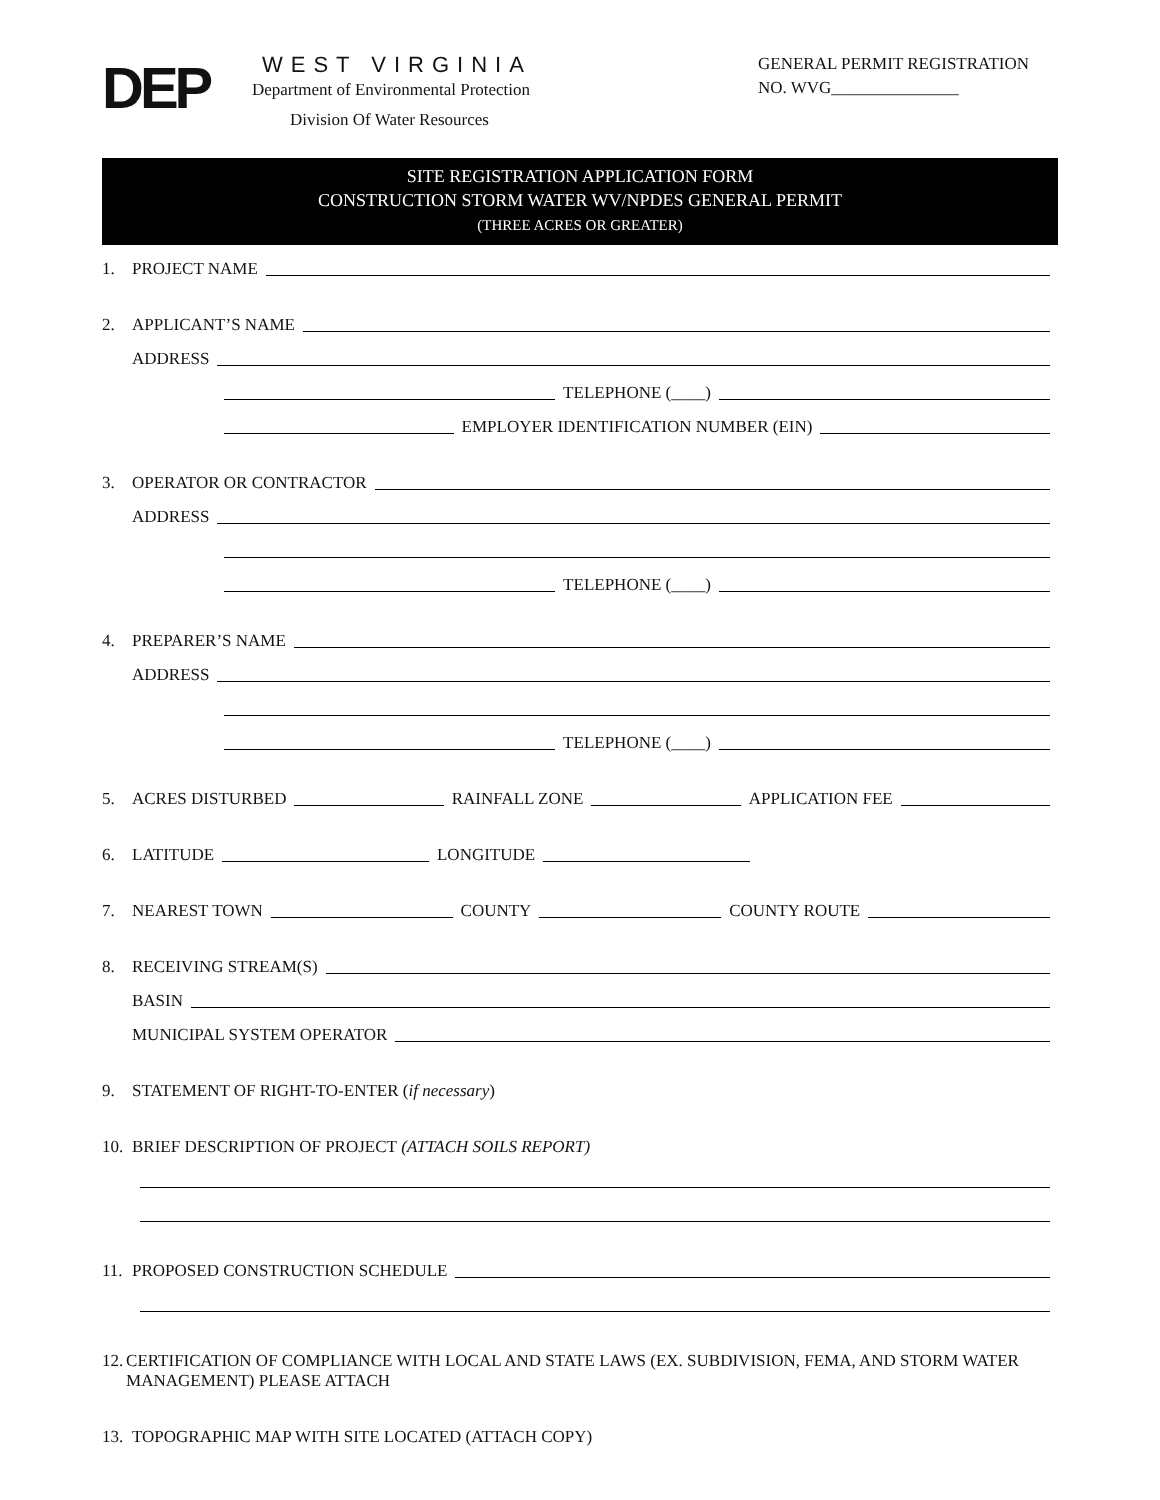DEP
WEST VIRGINIA
Department of Environmental Protection
Division Of Water Resources
GENERAL PERMIT REGISTRATION
NO. WVG_______________
SITE REGISTRATION APPLICATION FORM
CONSTRUCTION STORM WATER WV/NPDES GENERAL PERMIT
(THREE ACRES OR GREATER)
1. PROJECT NAME
2. APPLICANT’S NAME
ADDRESS
TELEPHONE (____)
EMPLOYER IDENTIFICATION NUMBER (EIN)
3. OPERATOR OR CONTRACTOR
ADDRESS
TELEPHONE (____)
4. PREPARER’S NAME
ADDRESS
TELEPHONE (____)
5. ACRES DISTURBED RAINFALL ZONE APPLICATION FEE
6. LATITUDE LONGITUDE
7. NEAREST TOWN COUNTY COUNTY ROUTE
8. RECEIVING STREAM(S)
BASIN
MUNICIPAL SYSTEM OPERATOR
9. STATEMENT OF RIGHT-TO-ENTER (if necessary)
10. BRIEF DESCRIPTION OF PROJECT (ATTACH SOILS REPORT)
11. PROPOSED CONSTRUCTION SCHEDULE
12. CERTIFICATION OF COMPLIANCE WITH LOCAL AND STATE LAWS (EX. SUBDIVISION, FEMA, AND STORM WATER MANAGEMENT) PLEASE ATTACH
13. TOPOGRAPHIC MAP WITH SITE LOCATED (ATTACH COPY)